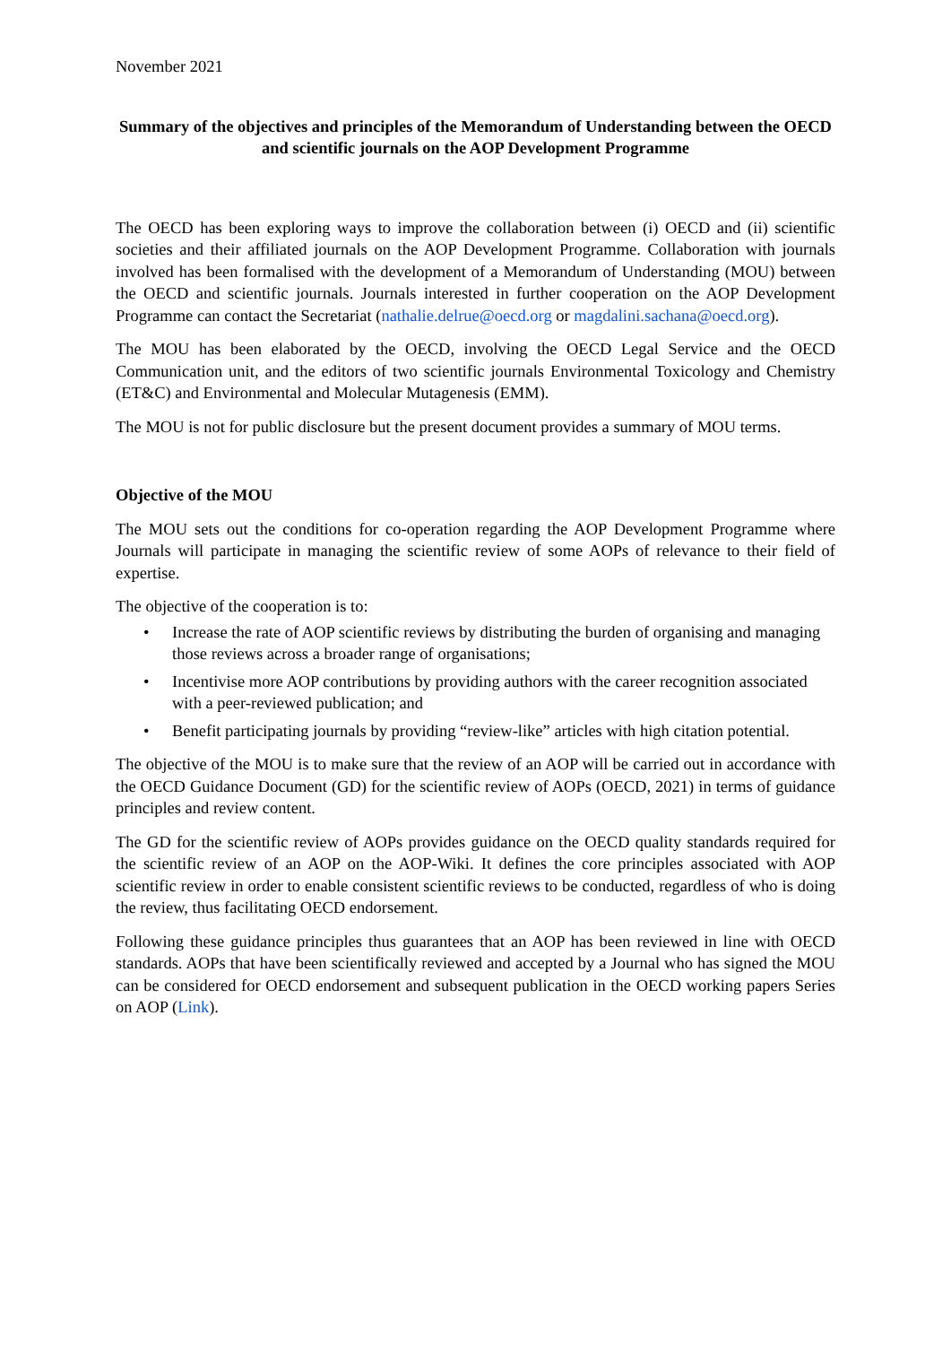November 2021
Summary of the objectives and principles of the Memorandum of Understanding between the OECD and scientific journals on the AOP Development Programme
The OECD has been exploring ways to improve the collaboration between (i) OECD and (ii) scientific societies and their affiliated journals on the AOP Development Programme. Collaboration with journals involved has been formalised with the development of a Memorandum of Understanding (MOU) between the OECD and scientific journals. Journals interested in further cooperation on the AOP Development Programme can contact the Secretariat (nathalie.delrue@oecd.org or magdalini.sachana@oecd.org).
The MOU has been elaborated by the OECD, involving the OECD Legal Service and the OECD Communication unit, and the editors of two scientific journals Environmental Toxicology and Chemistry (ET&C) and Environmental and Molecular Mutagenesis (EMM).
The MOU is not for public disclosure but the present document provides a summary of MOU terms.
Objective of the MOU
The MOU sets out the conditions for co-operation regarding the AOP Development Programme where Journals will participate in managing the scientific review of some AOPs of relevance to their field of expertise.
The objective of the cooperation is to:
• Increase the rate of AOP scientific reviews by distributing the burden of organising and managing those reviews across a broader range of organisations;
• Incentivise more AOP contributions by providing authors with the career recognition associated with a peer-reviewed publication; and
• Benefit participating journals by providing “review-like” articles with high citation potential.
The objective of the MOU is to make sure that the review of an AOP will be carried out in accordance with the OECD Guidance Document (GD) for the scientific review of AOPs (OECD, 2021) in terms of guidance principles and review content.
The GD for the scientific review of AOPs provides guidance on the OECD quality standards required for the scientific review of an AOP on the AOP-Wiki. It defines the core principles associated with AOP scientific review in order to enable consistent scientific reviews to be conducted, regardless of who is doing the review, thus facilitating OECD endorsement.
Following these guidance principles thus guarantees that an AOP has been reviewed in line with OECD standards. AOPs that have been scientifically reviewed and accepted by a Journal who has signed the MOU can be considered for OECD endorsement and subsequent publication in the OECD working papers Series on AOP (Link).